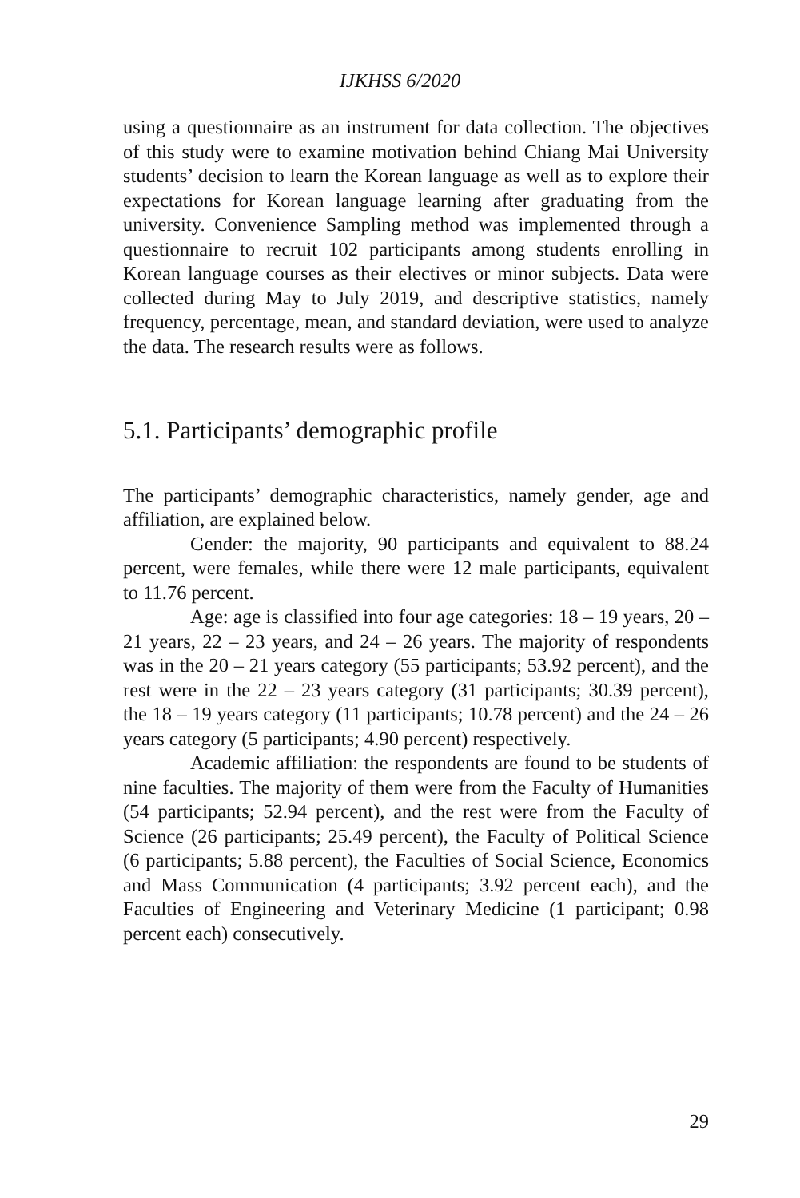IJKHSS 6/2020
using a questionnaire as an instrument for data collection. The objectives of this study were to examine motivation behind Chiang Mai University students’ decision to learn the Korean language as well as to explore their expectations for Korean language learning after graduating from the university. Convenience Sampling method was implemented through a questionnaire to recruit 102 participants among students enrolling in Korean language courses as their electives or minor subjects. Data were collected during May to July 2019, and descriptive statistics, namely frequency, percentage, mean, and standard deviation, were used to analyze the data. The research results were as follows.
5.1. Participants’ demographic profile
The participants’ demographic characteristics, namely gender, age and affiliation, are explained below.
Gender: the majority, 90 participants and equivalent to 88.24 percent, were females, while there were 12 male participants, equivalent to 11.76 percent.
Age: age is classified into four age categories: 18 – 19 years, 20 – 21 years, 22 – 23 years, and 24 – 26 years. The majority of respondents was in the 20 – 21 years category (55 participants; 53.92 percent), and the rest were in the 22 – 23 years category (31 participants; 30.39 percent), the 18 – 19 years category (11 participants; 10.78 percent) and the 24 – 26 years category (5 participants; 4.90 percent) respectively.
Academic affiliation: the respondents are found to be students of nine faculties. The majority of them were from the Faculty of Humanities (54 participants; 52.94 percent), and the rest were from the Faculty of Science (26 participants; 25.49 percent), the Faculty of Political Science (6 participants; 5.88 percent), the Faculties of Social Science, Economics and Mass Communication (4 participants; 3.92 percent each), and the Faculties of Engineering and Veterinary Medicine (1 participant; 0.98 percent each) consecutively.
29